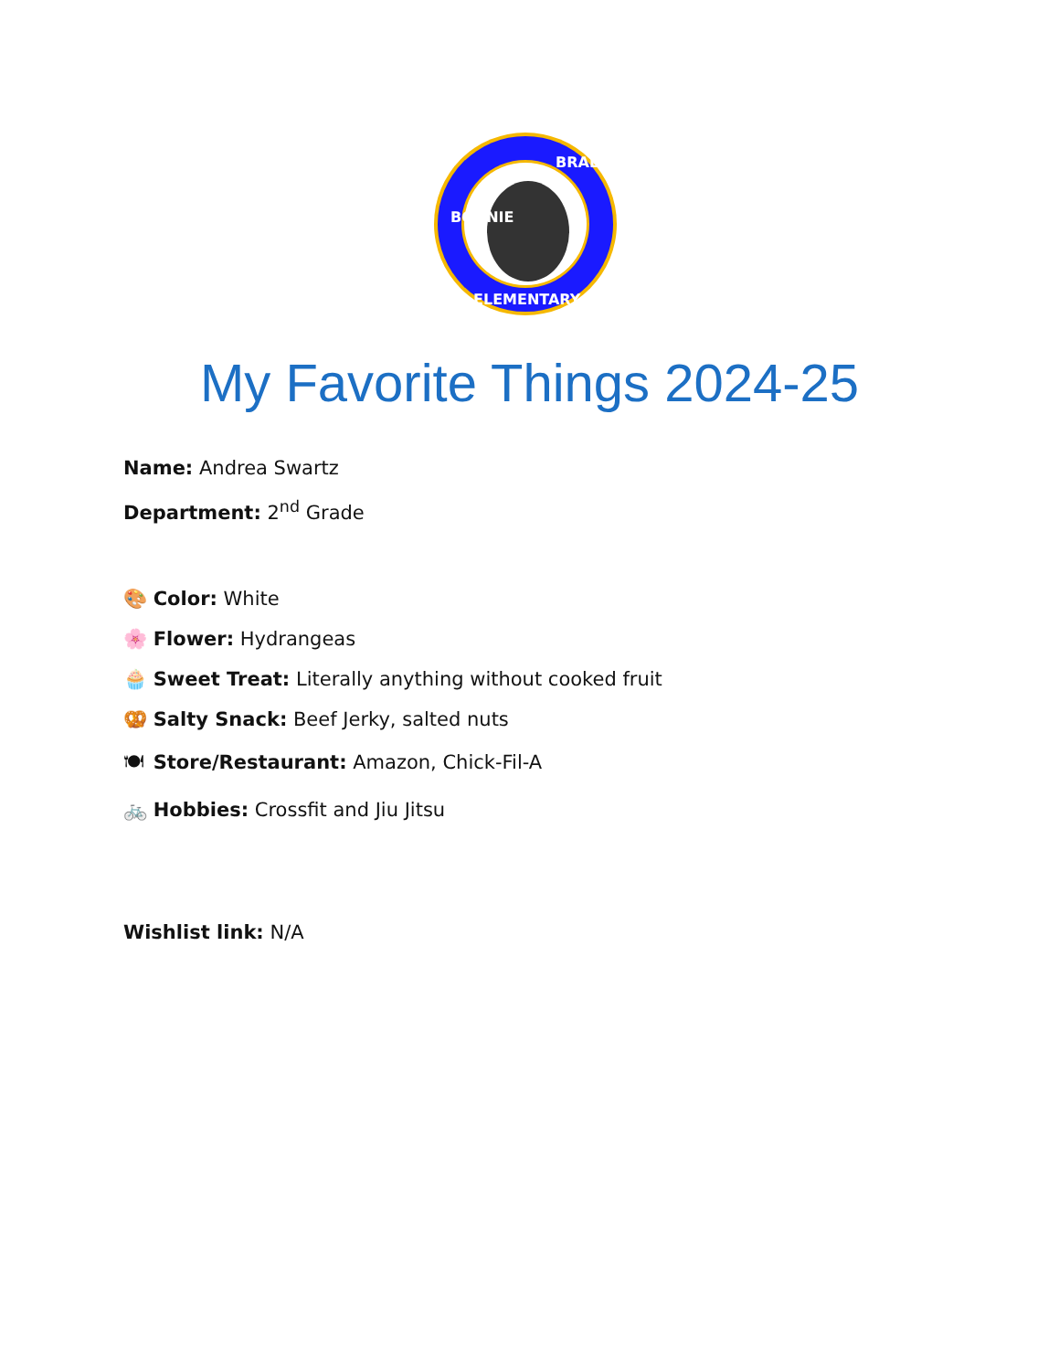BONNIE
BRAE
ELEMENTARY
My Favorite Things 2024-25
Name: Andrea Swartz
Department: 2<sup>nd</sup> Grade
🎨 Color: White
🌸 Flower: Hydrangeas
🧁 Sweet Treat: Literally anything without cooked fruit
🥨 Salty Snack: Beef Jerky, salted nuts
🍽 Store/Restaurant: Amazon, Chick-Fil-A
🚲 Hobbies: Crossfit and Jiu Jitsu
Wishlist link: N/A